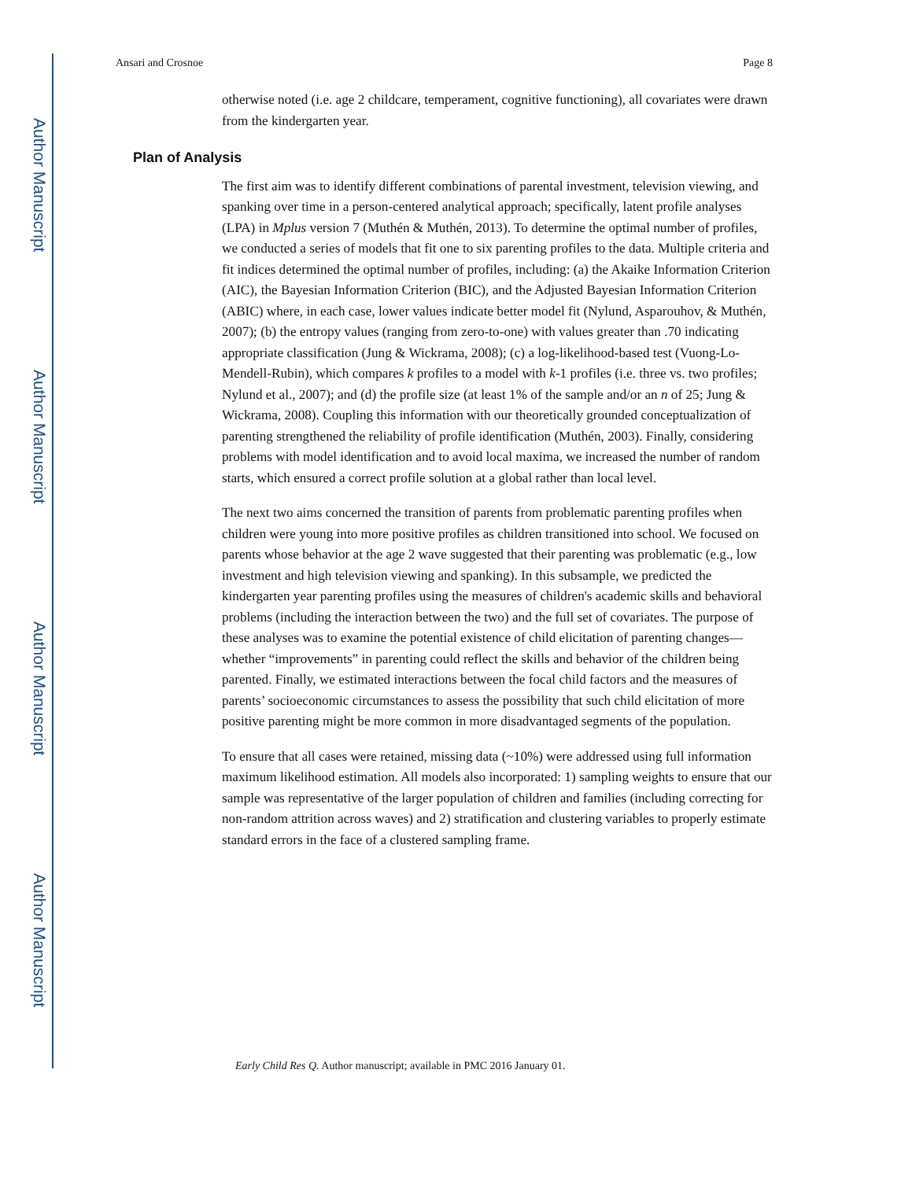Author Manuscript
Author Manuscript
Author Manuscript
Author Manuscript
Ansari and Crosnoe Page 8
otherwise noted (i.e. age 2 childcare, temperament, cognitive functioning), all covariates were drawn from the kindergarten year.
Plan of Analysis
The first aim was to identify different combinations of parental investment, television viewing, and spanking over time in a person-centered analytical approach; specifically, latent profile analyses (LPA) in Mplus version 7 (Muthén & Muthén, 2013). To determine the optimal number of profiles, we conducted a series of models that fit one to six parenting profiles to the data. Multiple criteria and fit indices determined the optimal number of profiles, including: (a) the Akaike Information Criterion (AIC), the Bayesian Information Criterion (BIC), and the Adjusted Bayesian Information Criterion (ABIC) where, in each case, lower values indicate better model fit (Nylund, Asparouhov, & Muthén, 2007); (b) the entropy values (ranging from zero-to-one) with values greater than .70 indicating appropriate classification (Jung & Wickrama, 2008); (c) a log-likelihood-based test (Vuong-Lo-Mendell-Rubin), which compares k profiles to a model with k-1 profiles (i.e. three vs. two profiles; Nylund et al., 2007); and (d) the profile size (at least 1% of the sample and/or an n of 25; Jung & Wickrama, 2008). Coupling this information with our theoretically grounded conceptualization of parenting strengthened the reliability of profile identification (Muthén, 2003). Finally, considering problems with model identification and to avoid local maxima, we increased the number of random starts, which ensured a correct profile solution at a global rather than local level.
The next two aims concerned the transition of parents from problematic parenting profiles when children were young into more positive profiles as children transitioned into school. We focused on parents whose behavior at the age 2 wave suggested that their parenting was problematic (e.g., low investment and high television viewing and spanking). In this subsample, we predicted the kindergarten year parenting profiles using the measures of children's academic skills and behavioral problems (including the interaction between the two) and the full set of covariates. The purpose of these analyses was to examine the potential existence of child elicitation of parenting changes—whether “improvements” in parenting could reflect the skills and behavior of the children being parented. Finally, we estimated interactions between the focal child factors and the measures of parents’ socioeconomic circumstances to assess the possibility that such child elicitation of more positive parenting might be more common in more disadvantaged segments of the population.
To ensure that all cases were retained, missing data (~10%) were addressed using full information maximum likelihood estimation. All models also incorporated: 1) sampling weights to ensure that our sample was representative of the larger population of children and families (including correcting for non-random attrition across waves) and 2) stratification and clustering variables to properly estimate standard errors in the face of a clustered sampling frame.
Early Child Res Q. Author manuscript; available in PMC 2016 January 01.